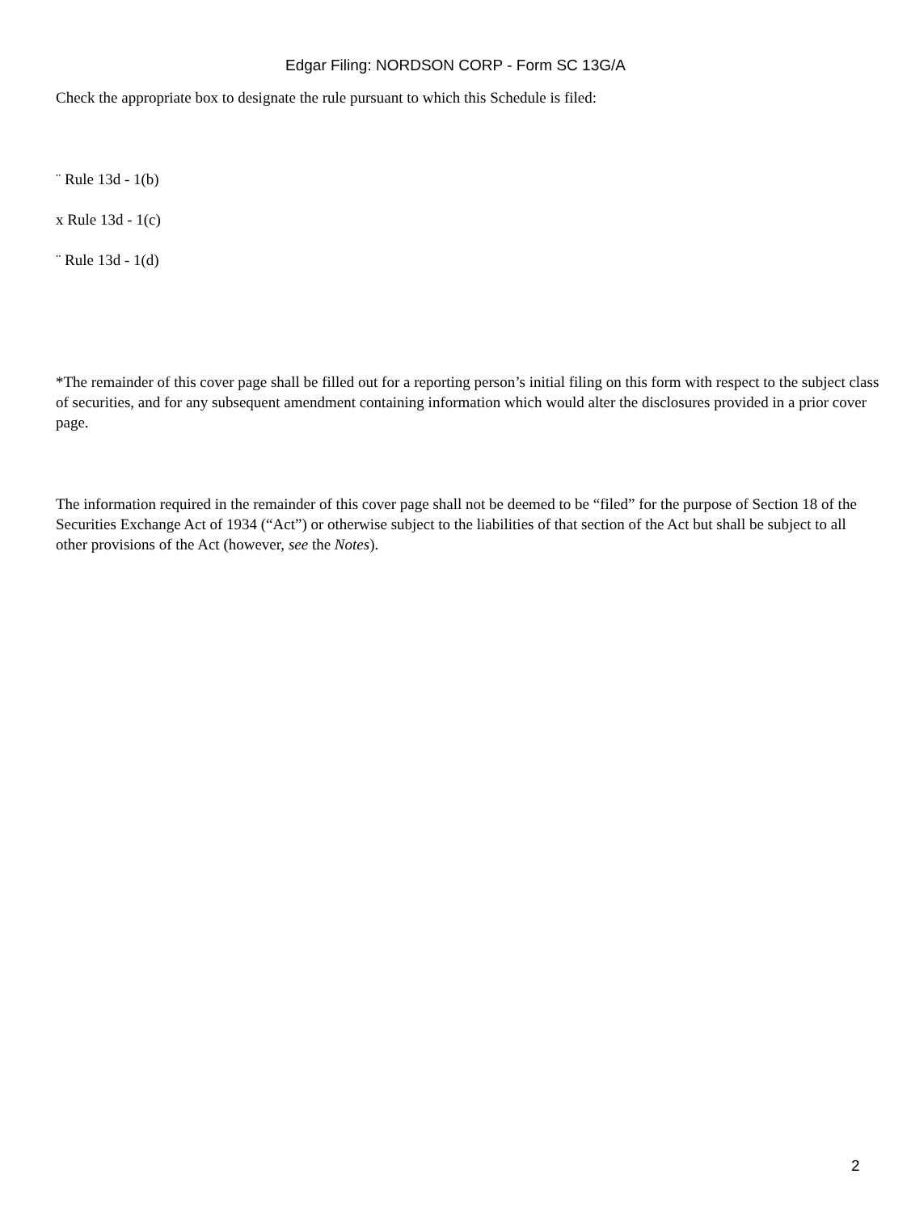Edgar Filing: NORDSON CORP - Form SC 13G/A
Check the appropriate box to designate the rule pursuant to which this Schedule is filed:
¨ Rule 13d - 1(b)
x Rule 13d - 1(c)
¨ Rule 13d - 1(d)
*The remainder of this cover page shall be filled out for a reporting person’s initial filing on this form with respect to the subject class of securities, and for any subsequent amendment containing information which would alter the disclosures provided in a prior cover page.
The information required in the remainder of this cover page shall not be deemed to be “filed” for the purpose of Section 18 of the Securities Exchange Act of 1934 (“Act”) or otherwise subject to the liabilities of that section of the Act but shall be subject to all other provisions of the Act (however, see the Notes).
2